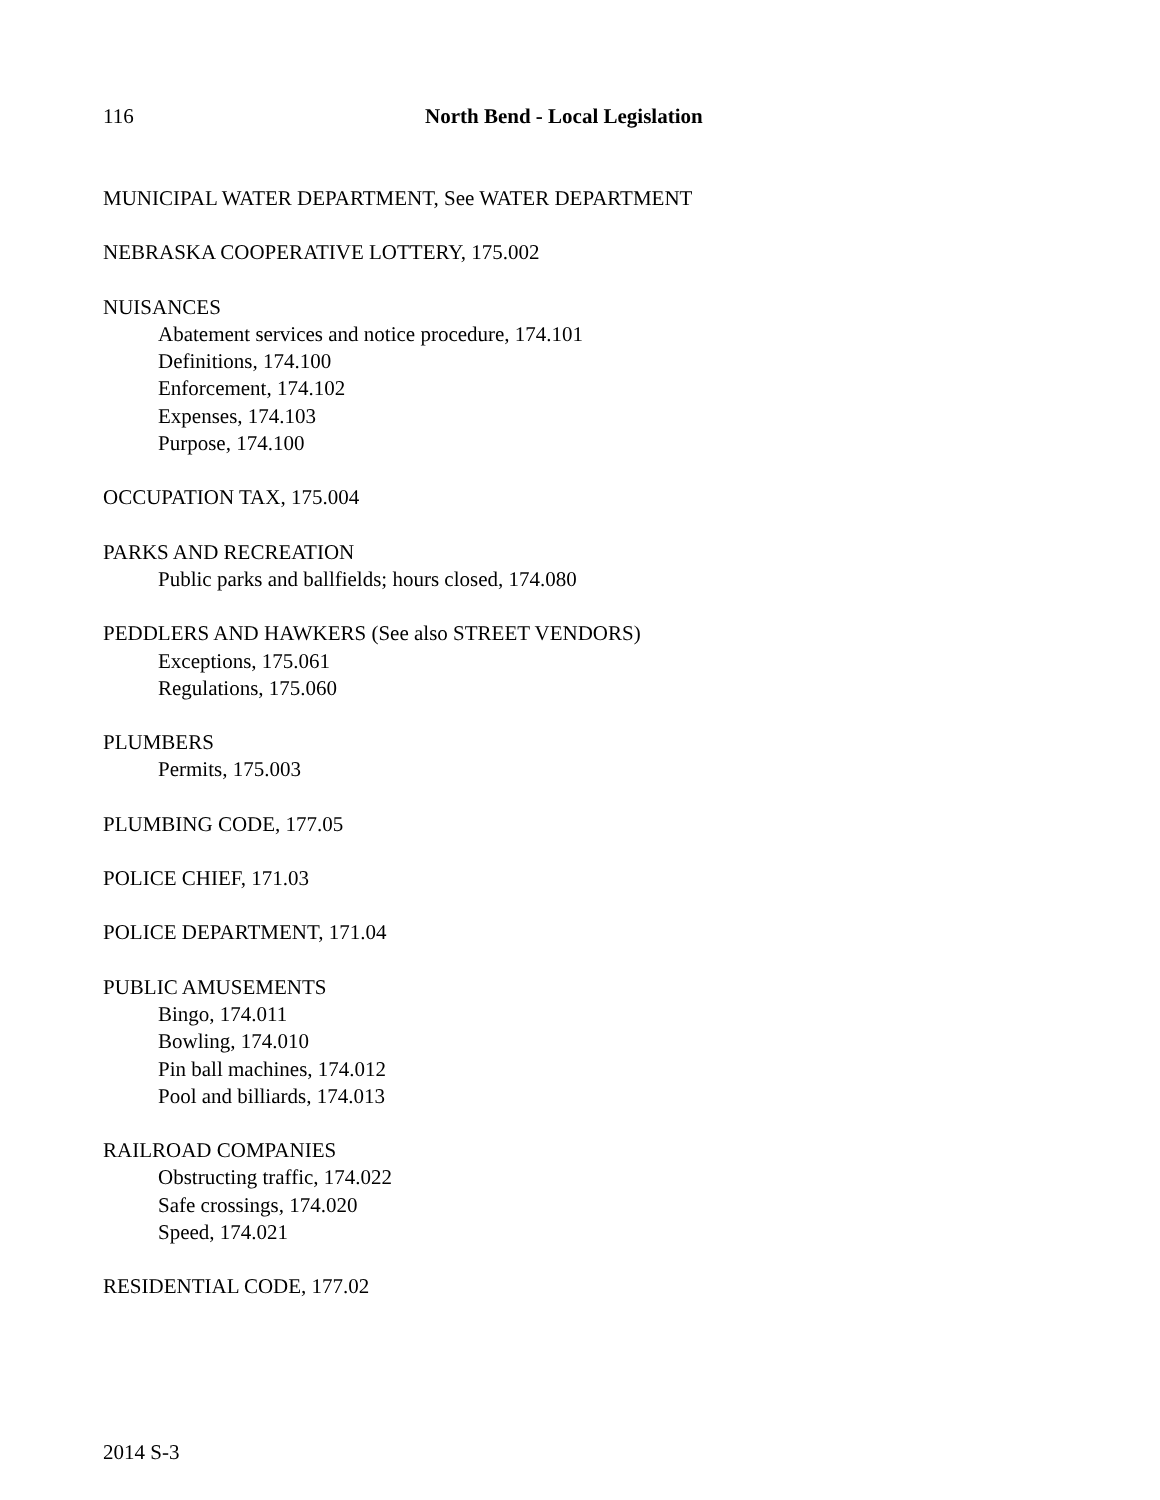116 North Bend - Local Legislation
MUNICIPAL WATER DEPARTMENT, See WATER DEPARTMENT
NEBRASKA COOPERATIVE LOTTERY, 175.002
NUISANCES
Abatement services and notice procedure, 174.101
Definitions, 174.100
Enforcement, 174.102
Expenses, 174.103
Purpose, 174.100
OCCUPATION TAX, 175.004
PARKS AND RECREATION
Public parks and ballfields; hours closed, 174.080
PEDDLERS AND HAWKERS (See also STREET VENDORS)
Exceptions, 175.061
Regulations, 175.060
PLUMBERS
Permits, 175.003
PLUMBING CODE, 177.05
POLICE CHIEF, 171.03
POLICE DEPARTMENT, 171.04
PUBLIC AMUSEMENTS
Bingo, 174.011
Bowling, 174.010
Pin ball machines, 174.012
Pool and billiards, 174.013
RAILROAD COMPANIES
Obstructing traffic, 174.022
Safe crossings, 174.020
Speed, 174.021
RESIDENTIAL CODE, 177.02
2014 S-3